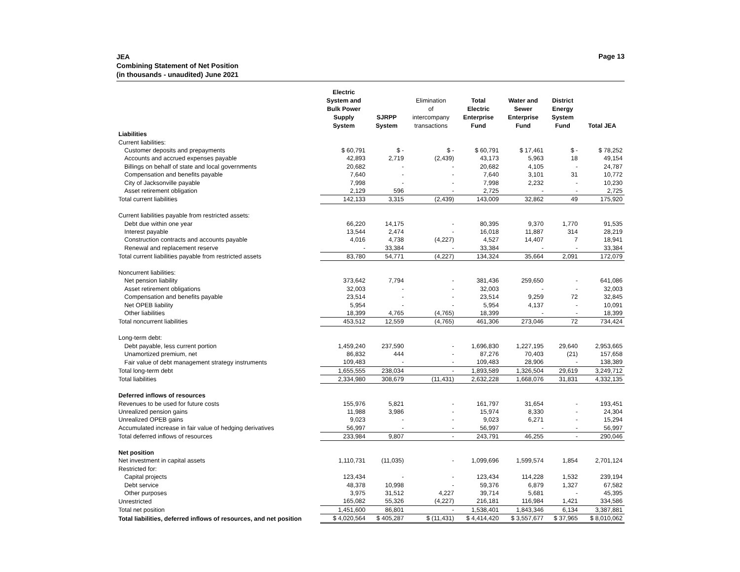JEA
Combining Statement of Net Position
(in thousands - unaudited) June 2021
Page 13
| | Electric System and Bulk Power Supply System | SJRPP System | Elimination of intercompany transactions | Total Electric Enterprise Fund | Water and Sewer Enterprise Fund | District Energy System Fund | Total JEA |
| --- | --- | --- | --- | --- | --- | --- | --- |
| Liabilities | | | | | | | |
| Current liabilities: | | | | | | | |
| Customer deposits and prepayments | $ 60,791 | $ - | $ - | $ 60,791 | $ 17,461 | $ - | $ 78,252 |
| Accounts and accrued expenses payable | 42,893 | 2,719 | (2,439) | 43,173 | 5,963 | 18 | 49,154 |
| Billings on behalf of state and local governments | 20,682 | - | - | 20,682 | 4,105 | - | 24,787 |
| Compensation and benefits payable | 7,640 | - | - | 7,640 | 3,101 | 31 | 10,772 |
| City of Jacksonville payable | 7,998 | - | - | 7,998 | 2,232 | - | 10,230 |
| Asset retirement obligation | 2,129 | 596 | - | 2,725 | - | - | 2,725 |
| Total current liabilities | 142,133 | 3,315 | (2,439) | 143,009 | 32,862 | 49 | 175,920 |
| Current liabilities payable from restricted assets: | | | | | | | |
| Debt due within one year | 66,220 | 14,175 | - | 80,395 | 9,370 | 1,770 | 91,535 |
| Interest payable | 13,544 | 2,474 | - | 16,018 | 11,887 | 314 | 28,219 |
| Construction contracts and accounts payable | 4,016 | 4,738 | (4,227) | 4,527 | 14,407 | 7 | 18,941 |
| Renewal and replacement reserve | - | 33,384 | - | 33,384 | - | - | 33,384 |
| Total current liabilities payable from restricted assets | 83,780 | 54,771 | (4,227) | 134,324 | 35,664 | 2,091 | 172,079 |
| Noncurrent liabilities: | | | | | | | |
| Net pension liability | 373,642 | 7,794 | - | 381,436 | 259,650 | - | 641,086 |
| Asset retirement obligations | 32,003 | - | - | 32,003 | - | - | 32,003 |
| Compensation and benefits payable | 23,514 | - | - | 23,514 | 9,259 | 72 | 32,845 |
| Net OPEB liability | 5,954 | - | - | 5,954 | 4,137 | - | 10,091 |
| Other liabilities | 18,399 | 4,765 | (4,765) | 18,399 | - | - | 18,399 |
| Total noncurrent liabilities | 453,512 | 12,559 | (4,765) | 461,306 | 273,046 | 72 | 734,424 |
| Long-term debt: | | | | | | | |
| Debt payable, less current portion | 1,459,240 | 237,590 | - | 1,696,830 | 1,227,195 | 29,640 | 2,953,665 |
| Unamortized premium, net | 86,832 | 444 | - | 87,276 | 70,403 | (21) | 157,658 |
| Fair value of debt management strategy instruments | 109,483 | - | - | 109,483 | 28,906 | - | 138,389 |
| Total long-term debt | 1,655,555 | 238,034 | - | 1,893,589 | 1,326,504 | 29,619 | 3,249,712 |
| Total liabilities | 2,334,980 | 308,679 | (11,431) | 2,632,228 | 1,668,076 | 31,831 | 4,332,135 |
| Deferred inflows of resources | | | | | | | |
| Revenues to be used for future costs | 155,976 | 5,821 | - | 161,797 | 31,654 | - | 193,451 |
| Unrealized pension gains | 11,988 | 3,986 | - | 15,974 | 8,330 | - | 24,304 |
| Unrealized OPEB gains | 9,023 | - | - | 9,023 | 6,271 | - | 15,294 |
| Accumulated increase in fair value of hedging derivatives | 56,997 | - | - | 56,997 | - | - | 56,997 |
| Total deferred inflows of resources | 233,984 | 9,807 | - | 243,791 | 46,255 | - | 290,046 |
| Net position | | | | | | | |
| Net investment in capital assets | 1,110,731 | (11,035) | - | 1,099,696 | 1,599,574 | 1,854 | 2,701,124 |
| Restricted for: | | | | | | | |
| Capital projects | 123,434 | - | - | 123,434 | 114,228 | 1,532 | 239,194 |
| Debt service | 48,378 | 10,998 | - | 59,376 | 6,879 | 1,327 | 67,582 |
| Other purposes | 3,975 | 31,512 | 4,227 | 39,714 | 5,681 | - | 45,395 |
| Unrestricted | 165,082 | 55,326 | (4,227) | 216,181 | 116,984 | 1,421 | 334,586 |
| Total net position | 1,451,600 | 86,801 | - | 1,538,401 | 1,843,346 | 6,134 | 3,387,881 |
| Total liabilities, deferred inflows of resources, and net position | $ 4,020,564 | $ 405,287 | $ (11,431) | $ 4,414,420 | $ 3,557,677 | $ 37,965 | $ 8,010,062 |